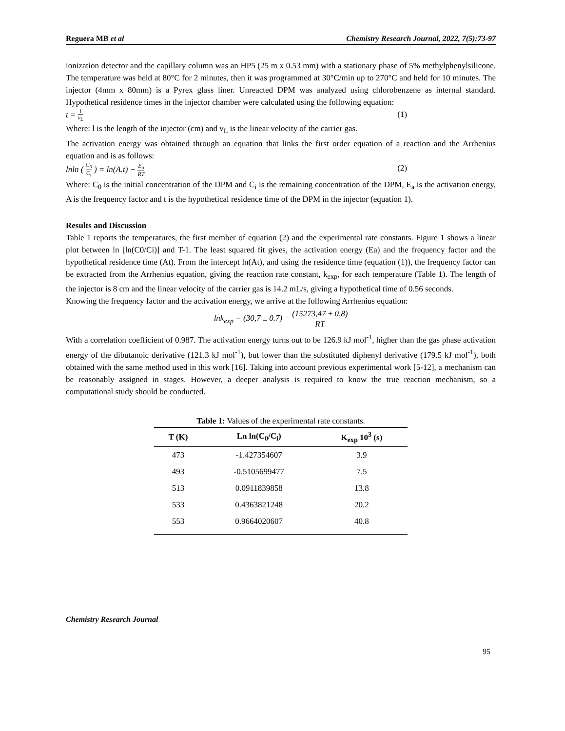Reguera MB et al Chemistry Research Journal, 2022, 7(5):73-97
ionization detector and the capillary column was an HP5 (25 m x 0.53 mm) with a stationary phase of 5% methylphenylsilicone. The temperature was held at 80°C for 2 minutes, then it was programmed at 30°C/min up to 270°C and held for 10 minutes. The injector (4mm x 80mm) is a Pyrex glass liner. Unreacted DPM was analyzed using chlorobenzene as internal standard. Hypothetical residence times in the injector chamber were calculated using the following equation:
t = l v<sub>L</sub> (1)
Where: l is the length of the injector (cm) and v<sub>L</sub> is the linear velocity of the carrier gas.
The activation energy was obtained through an equation that links the first order equation of a reaction and the Arrhenius equation and is as follows:
lnln ( C<sub>0</sub> C<sub>i</sub> ) = ln(A.t) − E<sub>a</sub> RT (2)
Where: C<sub>0</sub> is the initial concentration of the DPM and C<sub>i</sub> is the remaining concentration of the DPM, E<sub>a</sub> is the activation energy, A is the frequency factor and t is the hypothetical residence time of the DPM in the injector (equation 1).
Results and Discussion
Table 1 reports the temperatures, the first member of equation (2) and the experimental rate constants. Figure 1 shows a linear plot between ln [ln(C0/Ci)] and T-1. The least squared fit gives, the activation energy (Ea) and the frequency factor and the hypothetical residence time (At). From the intercept ln(At), and using the residence time (equation (1)), the frequency factor can be extracted from the Arrhenius equation, giving the reaction rate constant, k<sub>exp</sub>, for each temperature (Table 1). The length of the injector is 8 cm and the linear velocity of the carrier gas is 14.2 mL/s, giving a hypothetical time of 0.56 seconds.
Knowing the frequency factor and the activation energy, we arrive at the following Arrhenius equation:
lnk<sub>exp</sub> = (30,7 ± 0.7) − (15273,47 ± 0,8) RT
With a correlation coefficient of 0.987. The activation energy turns out to be 126.9 kJ mol<sup>-1</sup>, higher than the gas phase activation energy of the dibutanoic derivative (121.3 kJ mol<sup>-1</sup>), but lower than the substituted diphenyl derivative (179.5 kJ mol<sup>-1</sup>), both obtained with the same method used in this work [16]. Taking into account previous experimental work [5-12], a mechanism can be reasonably assigned in stages. However, a deeper analysis is required to know the true reaction mechanism, so a computational study should be conducted.
Table 1: Values of the experimental rate constants.
| T (K) | Ln ln(C<sub>0</sub>/C<sub>i</sub>) | K<sub>exp</sub> 10<sup>3</sup> (s) |
| --- | --- | --- |
| 473 | -1.427354607 | 3.9 |
| 493 | -0.5105699477 | 7.5 |
| 513 | 0.0911839858 | 13.8 |
| 533 | 0.4363821248 | 20.2 |
| 553 | 0.9664020607 | 40.8 |
Chemistry Research Journal
95